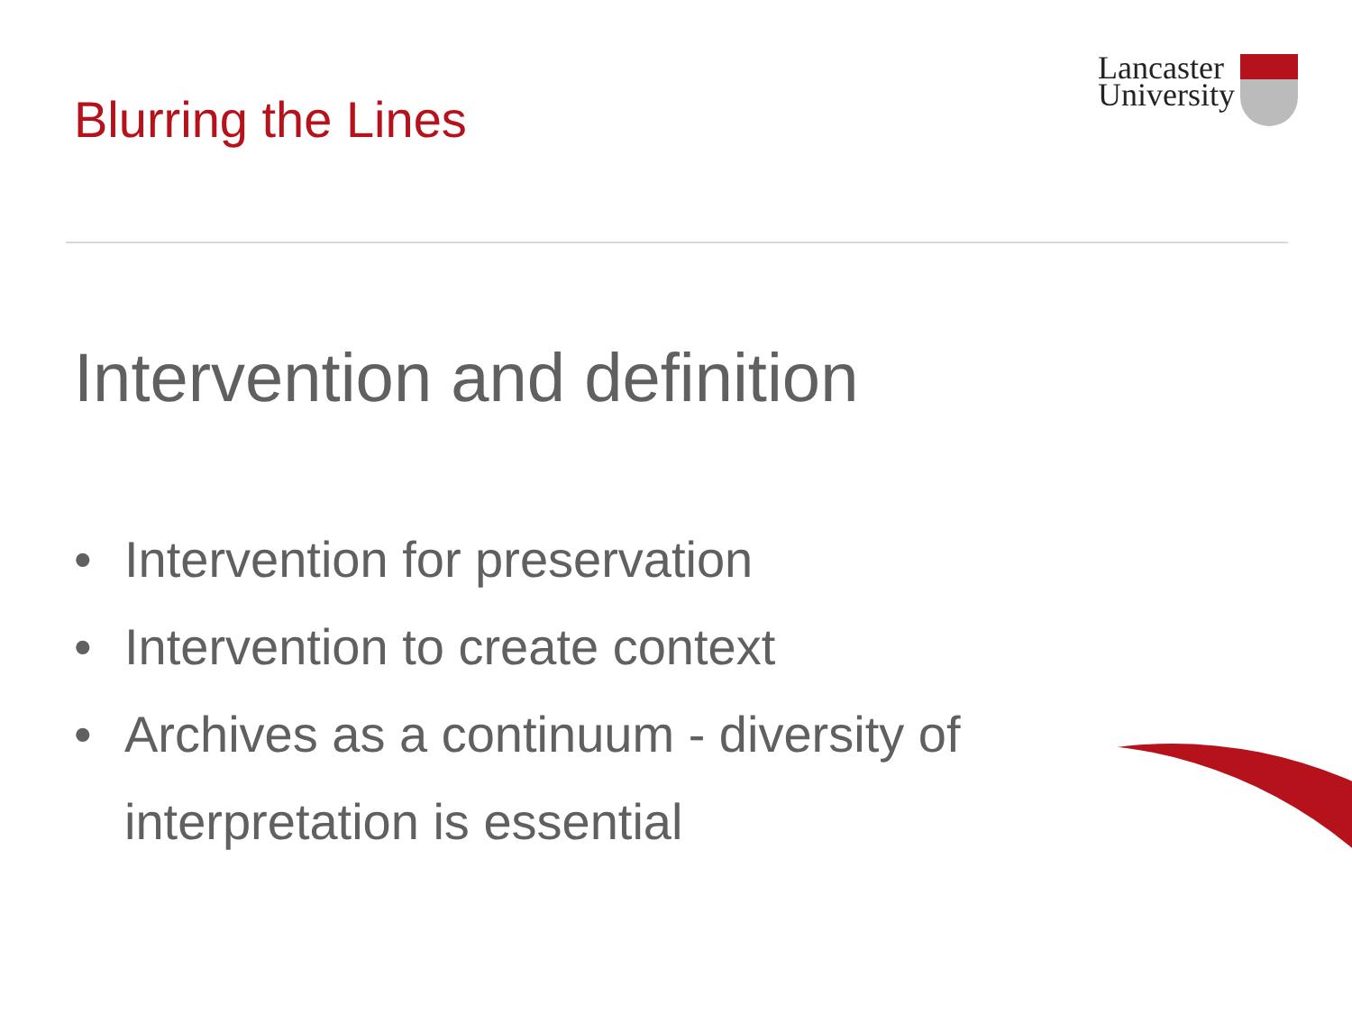Blurring the Lines
Lancaster
University
Intervention and definition
• Intervention for preservation
• Intervention to create context
• Archives as a continuum - diversity of interpretation is essential